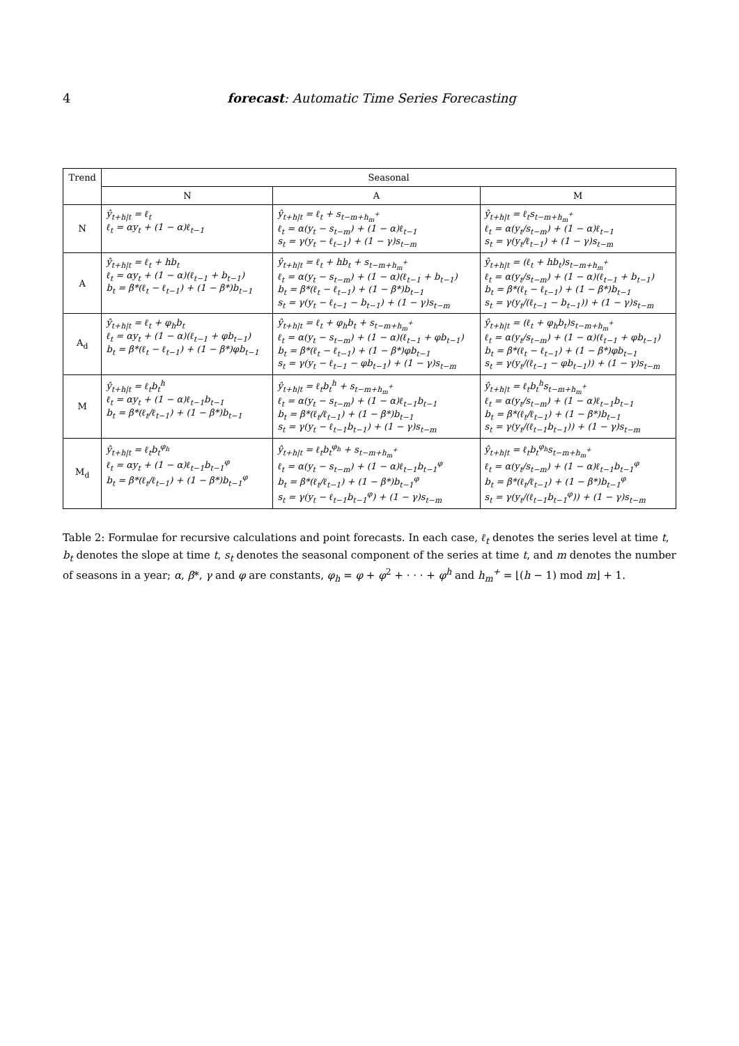4 forecast: Automatic Time Series Forecasting
| Trend | Seasonal | | |
| --- | --- | --- | --- |
| | N | A | M |
| N | ŷ<sub>t+h/t</sub> = ℓ<sub>t</sub> ℓ<sub>t</sub> = αy<sub>t</sub> + (1 − α)ℓ<sub>t−1</sub> | ŷ<sub>t+h/t</sub> = ℓ<sub>t</sub> + s<sub>t−m+h<sub>m</sub><sup>+</sup></sub> ℓ<sub>t</sub> = α(y<sub>t</sub> − s<sub>t−m</sub>) + (1 − α)ℓ<sub>t−1</sub> s<sub>t</sub> = γ(y<sub>t</sub> − ℓ<sub>t−1</sub>) + (1 − γ)s<sub>t−m</sub> | ŷ<sub>t+h/t</sub> = ℓ<sub>t</sub>s<sub>t−m+h<sub>m</sub><sup>+</sup></sub> ℓ<sub>t</sub> = α(y<sub>t</sub>/s<sub>t−m</sub>) + (1 − α)ℓ<sub>t−1</sub> s<sub>t</sub> = γ(y<sub>t</sub>/ℓ<sub>t−1</sub>) + (1 − γ)s<sub>t−m</sub> |
| A | ŷ<sub>t+h/t</sub> = ℓ<sub>t</sub> + hb<sub>t</sub> ℓ<sub>t</sub> = αy<sub>t</sub> + (1 − α)(ℓ<sub>t−1</sub> + b<sub>t−1</sub>) b<sub>t</sub> = β*(ℓ<sub>t</sub> − ℓ<sub>t−1</sub>) + (1 − β*)b<sub>t−1</sub> | ŷ<sub>t+h/t</sub> = ℓ<sub>t</sub> + hb<sub>t</sub> + s<sub>t−m+h<sub>m</sub><sup>+</sup></sub> ℓ<sub>t</sub> = α(y<sub>t</sub> − s<sub>t−m</sub>) + (1 − α)(ℓ<sub>t−1</sub> + b<sub>t−1</sub>) b<sub>t</sub> = β*(ℓ<sub>t</sub> − ℓ<sub>t−1</sub>) + (1 − β*)b<sub>t−1</sub> s<sub>t</sub> = γ(y<sub>t</sub> − ℓ<sub>t−1</sub> − b<sub>t−1</sub>) + (1 − γ)s<sub>t−m</sub> | ŷ<sub>t+h/t</sub> = (ℓ<sub>t</sub> + hb<sub>t</sub>)s<sub>t−m+h<sub>m</sub><sup>+</sup></sub> ℓ<sub>t</sub> = α(y<sub>t</sub>/s<sub>t−m</sub>) + (1 − α)(ℓ<sub>t−1</sub> + b<sub>t−1</sub>) b<sub>t</sub> = β*(ℓ<sub>t</sub> − ℓ<sub>t−1</sub>) + (1 − β*)b<sub>t−1</sub> s<sub>t</sub> = γ(y<sub>t</sub>/(ℓ<sub>t−1</sub> − b<sub>t−1</sub>)) + (1 − γ)s<sub>t−m</sub> |
| A<sub>d</sub> | ŷ<sub>t+h/t</sub> = ℓ<sub>t</sub> + φ<sub>h</sub>b<sub>t</sub> ℓ<sub>t</sub> = αy<sub>t</sub> + (1 − α)(ℓ<sub>t−1</sub> + φb<sub>t−1</sub>) b<sub>t</sub> = β*(ℓ<sub>t</sub> − ℓ<sub>t−1</sub>) + (1 − β*)φb<sub>t−1</sub> | ŷ<sub>t+h/t</sub> = ℓ<sub>t</sub> + φ<sub>h</sub>b<sub>t</sub> + s<sub>t−m+h<sub>m</sub><sup>+</sup></sub> ℓ<sub>t</sub> = α(y<sub>t</sub> − s<sub>t−m</sub>) + (1 − α)(ℓ<sub>t−1</sub> + φb<sub>t−1</sub>) b<sub>t</sub> = β*(ℓ<sub>t</sub> − ℓ<sub>t−1</sub>) + (1 − β*)φb<sub>t−1</sub> s<sub>t</sub> = γ(y<sub>t</sub> − ℓ<sub>t−1</sub> − φb<sub>t−1</sub>) + (1 − γ)s<sub>t−m</sub> | ŷ<sub>t+h/t</sub> = (ℓ<sub>t</sub> + φ<sub>h</sub>b<sub>t</sub>)s<sub>t−m+h<sub>m</sub><sup>+</sup></sub> ℓ<sub>t</sub> = α(y<sub>t</sub>/s<sub>t−m</sub>) + (1 − α)(ℓ<sub>t−1</sub> + φb<sub>t−1</sub>) b<sub>t</sub> = β*(ℓ<sub>t</sub> − ℓ<sub>t−1</sub>) + (1 − β*)φb<sub>t−1</sub> s<sub>t</sub> = γ(y<sub>t</sub>/(ℓ<sub>t−1</sub> − φb<sub>t−1</sub>)) + (1 − γ)s<sub>t−m</sub> |
| M | ŷ<sub>t+h/t</sub> = ℓ<sub>t</sub>b<sub>t</sub><sup>h</sup> ℓ<sub>t</sub> = αy<sub>t</sub> + (1 − α)ℓ<sub>t−1</sub>b<sub>t−1</sub> b<sub>t</sub> = β*(ℓ<sub>t</sub>/ℓ<sub>t−1</sub>) + (1 − β*)b<sub>t−1</sub> | ŷ<sub>t+h/t</sub> = ℓ<sub>t</sub>b<sub>t</sub><sup>h</sup> + s<sub>t−m+h<sub>m</sub><sup>+</sup></sub> ℓ<sub>t</sub> = α(y<sub>t</sub> − s<sub>t−m</sub>) + (1 − α)ℓ<sub>t−1</sub>b<sub>t−1</sub> b<sub>t</sub> = β*(ℓ<sub>t</sub>/ℓ<sub>t−1</sub>) + (1 − β*)b<sub>t−1</sub> s<sub>t</sub> = γ(y<sub>t</sub> − ℓ<sub>t−1</sub>b<sub>t−1</sub>) + (1 − γ)s<sub>t−m</sub> | ŷ<sub>t+h/t</sub> = ℓ<sub>t</sub>b<sub>t</sub><sup>h</sup>s<sub>t−m+h<sub>m</sub><sup>+</sup></sub> ℓ<sub>t</sub> = α(y<sub>t</sub>/s<sub>t−m</sub>) + (1 − α)ℓ<sub>t−1</sub>b<sub>t−1</sub> b<sub>t</sub> = β*(ℓ<sub>t</sub>/ℓ<sub>t−1</sub>) + (1 − β*)b<sub>t−1</sub> s<sub>t</sub> = γ(y<sub>t</sub>/(ℓ<sub>t−1</sub>b<sub>t−1</sub>)) + (1 − γ)s<sub>t−m</sub> |
| M<sub>d</sub> | ŷ<sub>t+h/t</sub> = ℓ<sub>t</sub>b<sub>t</sub><sup>φ<sub>h</sub></sup> ℓ<sub>t</sub> = αy<sub>t</sub> + (1 − α)ℓ<sub>t−1</sub>b<sub>t−1</sub><sup>φ</sup> b<sub>t</sub> = β*(ℓ<sub>t</sub>/ℓ<sub>t−1</sub>) + (1 − β*)b<sub>t−1</sub><sup>φ</sup> | ŷ<sub>t+h/t</sub> = ℓ<sub>t</sub>b<sub>t</sub><sup>φ<sub>h</sub></sup> + s<sub>t−m+h<sub>m</sub><sup>+</sup></sub> ℓ<sub>t</sub> = α(y<sub>t</sub> − s<sub>t−m</sub>) + (1 − α)ℓ<sub>t−1</sub>b<sub>t−1</sub><sup>φ</sup> b<sub>t</sub> = β*(ℓ<sub>t</sub>/ℓ<sub>t−1</sub>) + (1 − β*)b<sub>t−1</sub><sup>φ</sup> s<sub>t</sub> = γ(y<sub>t</sub> − ℓ<sub>t−1</sub>b<sub>t−1</sub><sup>φ</sup>) + (1 − γ)s<sub>t−m</sub> | ŷ<sub>t+h/t</sub> = ℓ<sub>t</sub>b<sub>t</sub><sup>φ<sub>h</sub></sup>s<sub>t−m+h<sub>m</sub><sup>+</sup></sub> ℓ<sub>t</sub> = α(y<sub>t</sub>/s<sub>t−m</sub>) + (1 − α)ℓ<sub>t−1</sub>b<sub>t−1</sub><sup>φ</sup> b<sub>t</sub> = β*(ℓ<sub>t</sub>/ℓ<sub>t−1</sub>) + (1 − β*)b<sub>t−1</sub><sup>φ</sup> s<sub>t</sub> = γ(y<sub>t</sub>/(ℓ<sub>t−1</sub>b<sub>t−1</sub><sup>φ</sup>)) + (1 − γ)s<sub>t−m</sub> |
Table 2: Formulae for recursive calculations and point forecasts. In each case, ℓ<sub>t</sub> denotes the series level at time t, b<sub>t</sub> denotes the slope at time t, s<sub>t</sub> denotes the seasonal component of the series at time t, and m denotes the number of seasons in a year; α, β*, γ and φ are constants, φ<sub>h</sub> = φ + φ<sup>2</sup> + · · · + φ<sup>h</sup> and h<sub>m</sub><sup>+</sup> = ⌊(h − 1) mod m⌋ + 1.